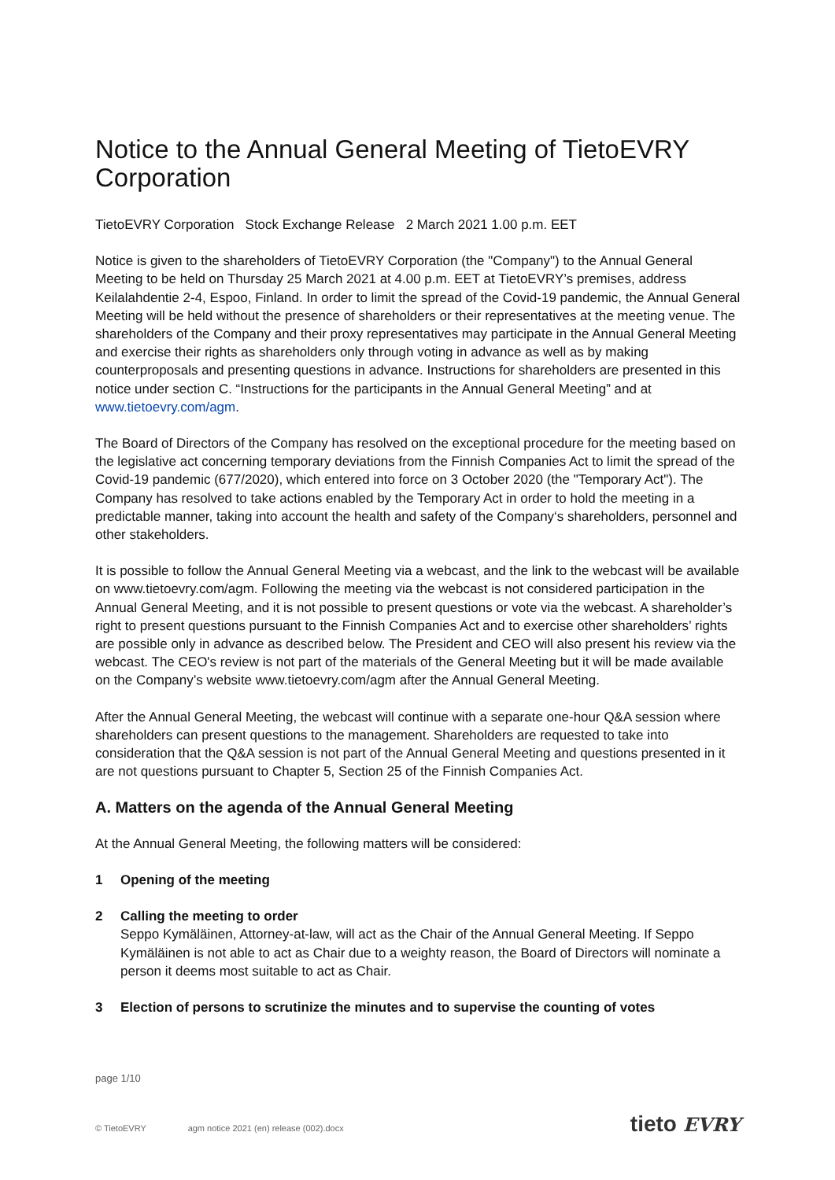Notice to the Annual General Meeting of TietoEVRY Corporation
TietoEVRY Corporation Stock Exchange Release 2 March 2021 1.00 p.m. EET
Notice is given to the shareholders of TietoEVRY Corporation (the "Company") to the Annual General Meeting to be held on Thursday 25 March 2021 at 4.00 p.m. EET at TietoEVRY’s premises, address Keilalahdentie 2-4, Espoo, Finland. In order to limit the spread of the Covid-19 pandemic, the Annual General Meeting will be held without the presence of shareholders or their representatives at the meeting venue. The shareholders of the Company and their proxy representatives may participate in the Annual General Meeting and exercise their rights as shareholders only through voting in advance as well as by making counterproposals and presenting questions in advance. Instructions for shareholders are presented in this notice under section C. “Instructions for the participants in the Annual General Meeting” and at www.tietoevry.com/agm.
The Board of Directors of the Company has resolved on the exceptional procedure for the meeting based on the legislative act concerning temporary deviations from the Finnish Companies Act to limit the spread of the Covid-19 pandemic (677/2020), which entered into force on 3 October 2020 (the "Temporary Act"). The Company has resolved to take actions enabled by the Temporary Act in order to hold the meeting in a predictable manner, taking into account the health and safety of the Company‘s shareholders, personnel and other stakeholders.
It is possible to follow the Annual General Meeting via a webcast, and the link to the webcast will be available on www.tietoevry.com/agm. Following the meeting via the webcast is not considered participation in the Annual General Meeting, and it is not possible to present questions or vote via the webcast. A shareholder’s right to present questions pursuant to the Finnish Companies Act and to exercise other shareholders’ rights are possible only in advance as described below. The President and CEO will also present his review via the webcast. The CEO's review is not part of the materials of the General Meeting but it will be made available on the Company’s website www.tietoevry.com/agm after the Annual General Meeting.
After the Annual General Meeting, the webcast will continue with a separate one-hour Q&A session where shareholders can present questions to the management. Shareholders are requested to take into consideration that the Q&A session is not part of the Annual General Meeting and questions presented in it are not questions pursuant to Chapter 5, Section 25 of the Finnish Companies Act.
A. Matters on the agenda of the Annual General Meeting
At the Annual General Meeting, the following matters will be considered:
1 Opening of the meeting
2 Calling the meeting to order
Seppo Kymäläinen, Attorney-at-law, will act as the Chair of the Annual General Meeting. If Seppo Kymäläinen is not able to act as Chair due to a weighty reason, the Board of Directors will nominate a person it deems most suitable to act as Chair.
3 Election of persons to scrutinize the minutes and to supervise the counting of votes
page 1/10
© TietoEVRY agm notice 2021 (en) release (002).docx
tieto EVRY